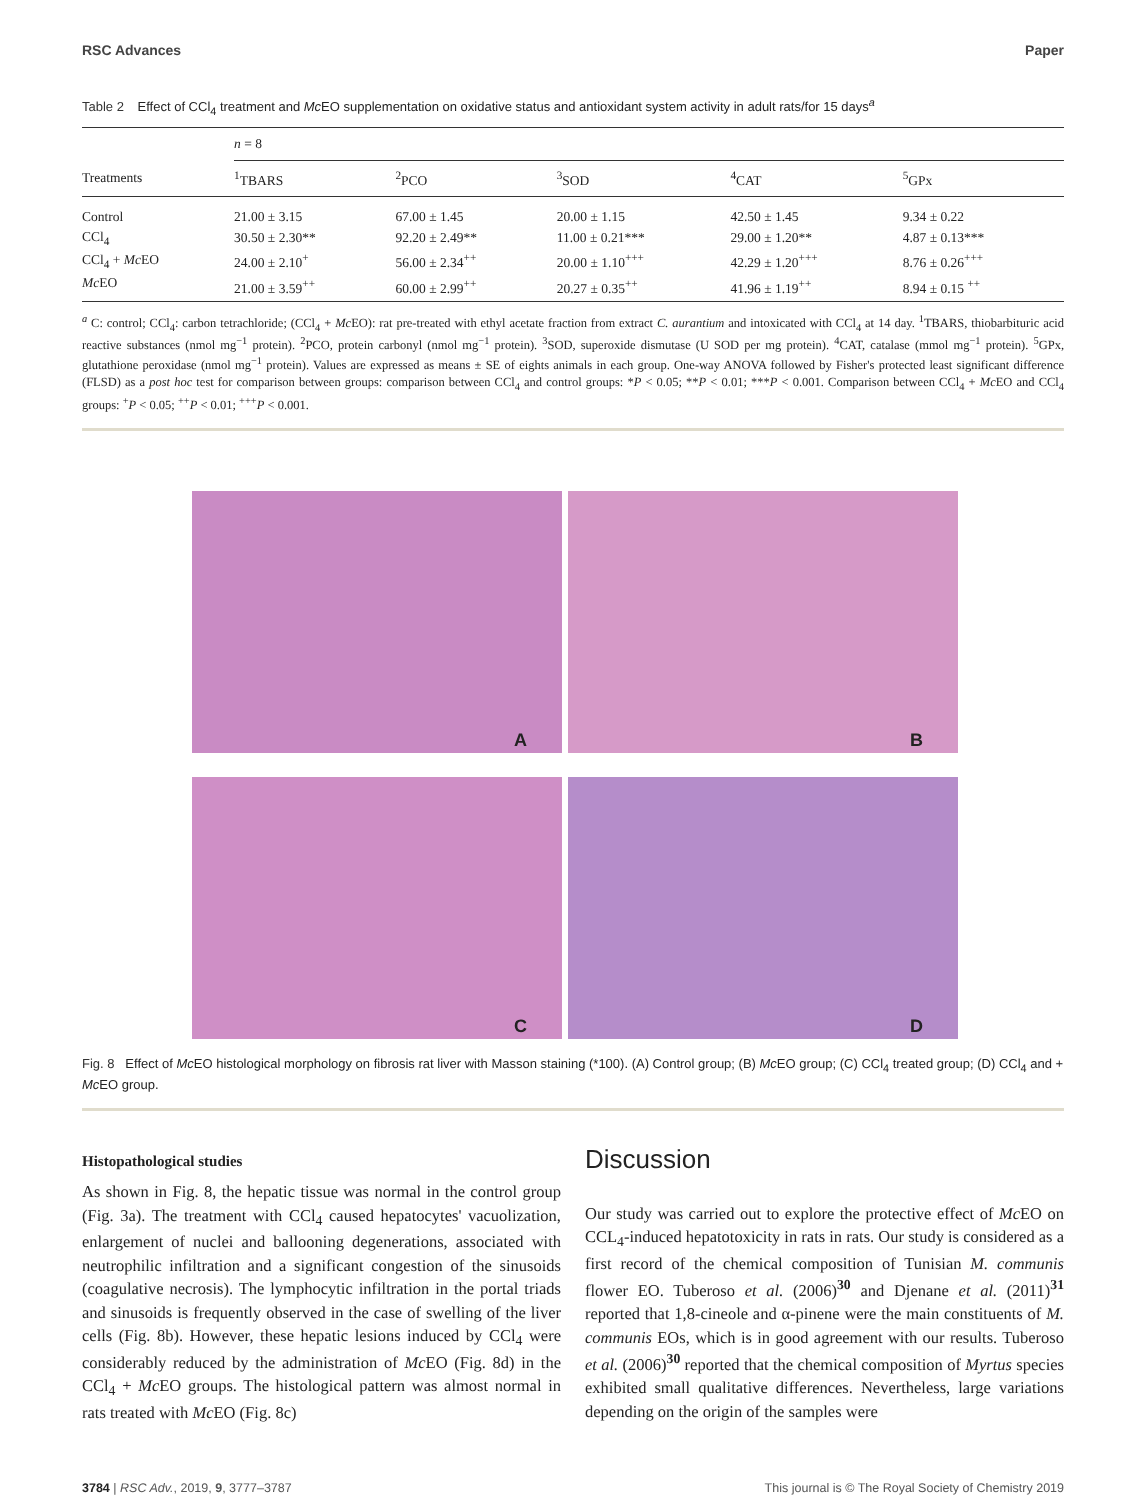RSC Advances Paper
Table 2 Effect of CCl<sub>4</sub> treatment and Mc EO supplementation on oxidative status and antioxidant system activity in adult rats/for 15 days<sup>a</sup>
| | n = 8 | | | | |
| --- | --- | --- | --- | --- | --- |
| Treatments | <sup>1</sup> TBARS | <sup>2</sup> PCO | <sup>3</sup> SOD | <sup>4</sup> CAT | <sup>5</sup> GPx |
| Control | 21.00 ± 3.15 | 67.00 ± 1.45 | 20.00 ± 1.15 | 42.50 ± 1.45 | 9.34 ± 0.22 |
| CCl<sub>4</sub> | 30.50 ± 2.30** | 92.20 ± 2.49** | 11.00 ± 0.21*** | 29.00 ± 1.20** | 4.87 ± 0.13*** |
| CCl<sub>4</sub> + Mc EO | 24.00 ± 2.10<sup>+</sup> | 56.00 ± 2.34<sup>++</sup> | 20.00 ± 1.10<sup>+++</sup> | 42.29 ± 1.20<sup>+++</sup> | 8.76 ± 0.26<sup>+++</sup> |
| Mc EO | 21.00 ± 3.59<sup>++</sup> | 60.00 ± 2.99<sup>++</sup> | 20.27 ± 0.35<sup>++</sup> | 41.96 ± 1.19<sup>++</sup> | 8.94 ± 0.15 <sup>++</sup> |
<sup>a</sup> C: control; CCl<sub>4</sub>: carbon tetrachloride; (CCl<sub>4</sub> + Mc EO): rat pre-treated with ethyl acetate fraction from extract C. aurantium and intoxicated with CCl<sub>4</sub> at 14 day. <sup>1</sup>TBARS, thiobarbituric acid reactive substances (nmol mg<sup>−1</sup> protein). <sup>2</sup>PCO, protein carbonyl (nmol mg<sup>−1</sup> protein). <sup>3</sup>SOD, superoxide dismutase (U SOD per mg protein). <sup>4</sup>CAT, catalase (mmol mg<sup>−1</sup> protein). <sup>5</sup>GPx, glutathione peroxidase (nmol mg<sup>−1</sup> protein). Values are expressed as means ± SE of eights animals in each group. One-way ANOVA followed by Fisher's protected least significant difference (FLSD) as a post hoc test for comparison between groups: comparison between CCl<sub>4</sub> and control groups: *P < 0.05; **P < 0.01; ***P < 0.001. Comparison between CCl<sub>4</sub> + Mc EO and CCl<sub>4</sub> groups: <sup>+</sup>P < 0.05; <sup>++</sup>P < 0.01; <sup>+++</sup>P < 0.001.
A
B
C
D
Fig. 8 Effect of Mc EO histological morphology on fibrosis rat liver with Masson staining (*100). (A) Control group; (B) Mc EO group; (C) CCl<sub>4</sub> treated group; (D) CCl<sub>4</sub> and + Mc EO group.
Histopathological studies
As shown in Fig. 8, the hepatic tissue was normal in the control group (Fig. 3a). The treatment with CCl<sub>4</sub> caused hepatocytes' vacuolization, enlargement of nuclei and ballooning degenerations, associated with neutrophilic infiltration and a significant congestion of the sinusoids (coagulative necrosis). The lymphocytic infiltration in the portal triads and sinusoids is frequently observed in the case of swelling of the liver cells (Fig. 8b). However, these hepatic lesions induced by CCl<sub>4</sub> were considerably reduced by the administration of Mc EO (Fig. 8d) in the CCl<sub>4</sub> + Mc EO groups. The histological pattern was almost normal in rats treated with Mc EO (Fig. 8c)
Discussion
Our study was carried out to explore the protective effect of Mc EO on CCL<sub>4</sub>-induced hepatotoxicity in rats in rats. Our study is considered as a first record of the chemical composition of Tunisian M. communis flower EO. Tuberoso et al. (2006)<sup>30</sup> and Djenane et al. (2011)<sup>31</sup> reported that 1,8-cineole and α-pinene were the main constituents of M. communis EOs, which is in good agreement with our results. Tuberoso et al. (2006)<sup>30</sup> reported that the chemical composition of Myrtus species exhibited small qualitative differences. Nevertheless, large variations depending on the origin of the samples were
3784 | RSC Adv., 2019, 9, 3777–3787 This journal is © The Royal Society of Chemistry 2019